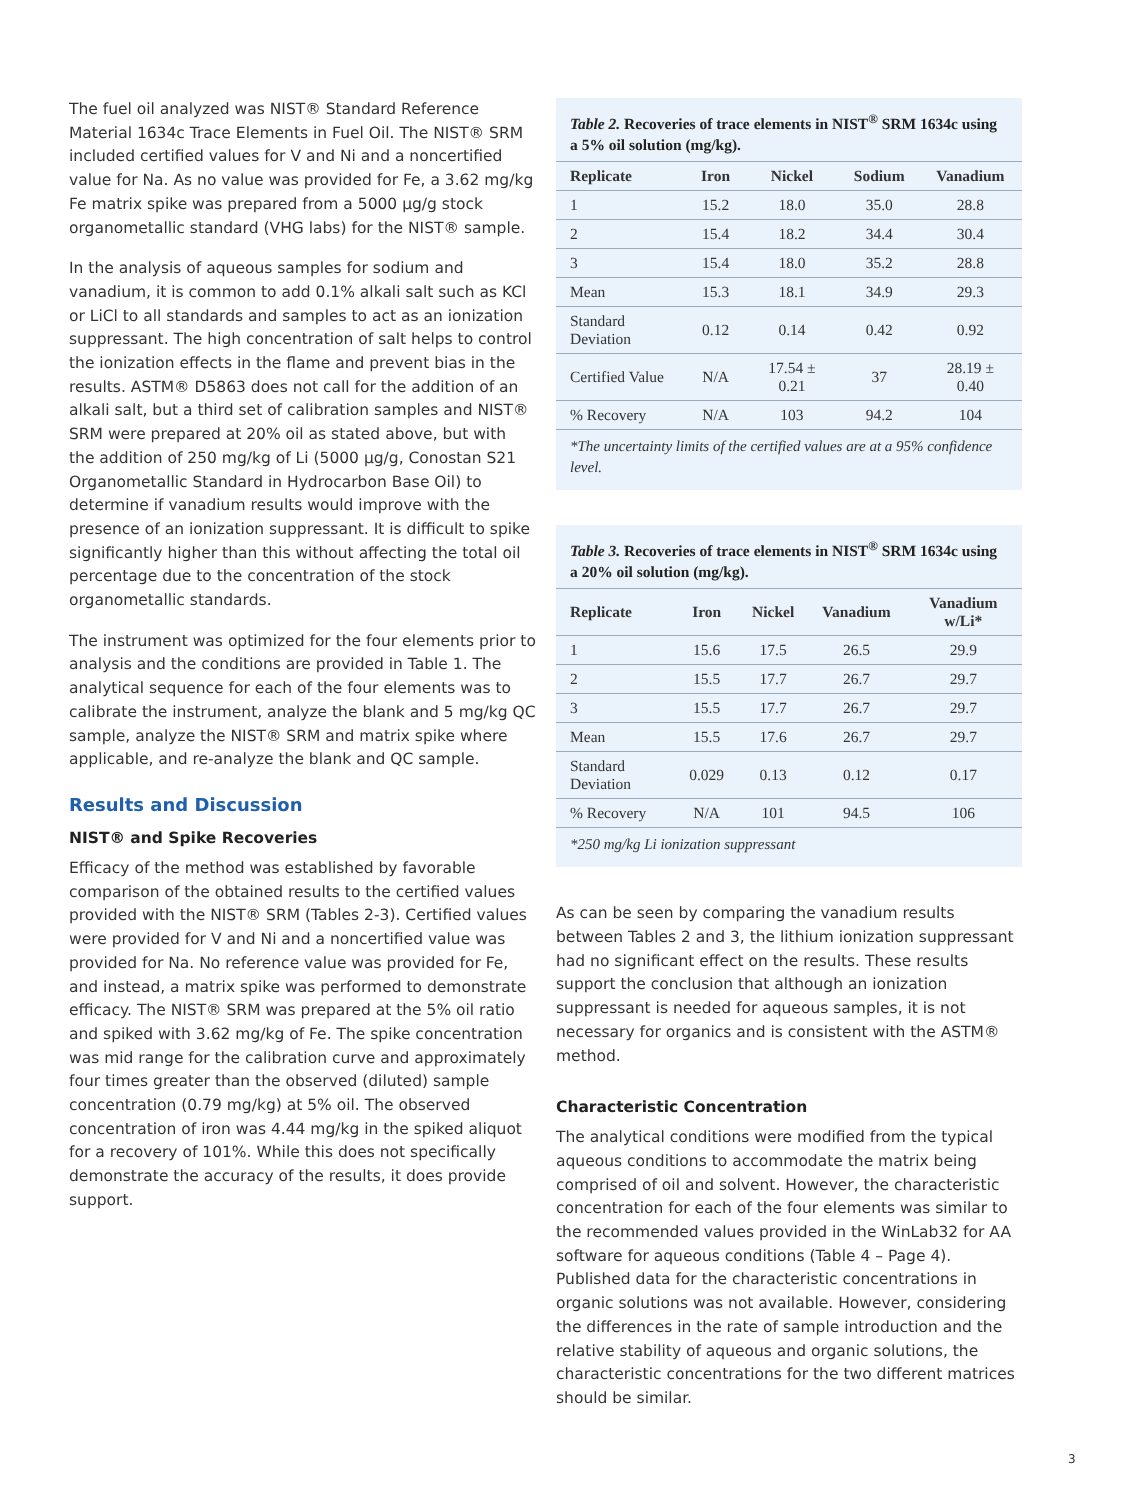The fuel oil analyzed was NIST® Standard Reference Material 1634c Trace Elements in Fuel Oil. The NIST® SRM included certified values for V and Ni and a noncertified value for Na. As no value was provided for Fe, a 3.62 mg/kg Fe matrix spike was prepared from a 5000 µg/g stock organometallic standard (VHG labs) for the NIST® sample.
In the analysis of aqueous samples for sodium and vanadium, it is common to add 0.1% alkali salt such as KCl or LiCl to all standards and samples to act as an ionization suppressant. The high concentration of salt helps to control the ionization effects in the flame and prevent bias in the results. ASTM® D5863 does not call for the addition of an alkali salt, but a third set of calibration samples and NIST® SRM were prepared at 20% oil as stated above, but with the addition of 250 mg/kg of Li (5000 µg/g, Conostan S21 Organometallic Standard in Hydrocarbon Base Oil) to determine if vanadium results would improve with the presence of an ionization suppressant. It is difficult to spike significantly higher than this without affecting the total oil percentage due to the concentration of the stock organometallic standards.
The instrument was optimized for the four elements prior to analysis and the conditions are provided in Table 1. The analytical sequence for each of the four elements was to calibrate the instrument, analyze the blank and 5 mg/kg QC sample, analyze the NIST® SRM and matrix spike where applicable, and re-analyze the blank and QC sample.
Results and Discussion
NIST® and Spike Recoveries
Efficacy of the method was established by favorable comparison of the obtained results to the certified values provided with the NIST® SRM (Tables 2-3). Certified values were provided for V and Ni and a noncertified value was provided for Na. No reference value was provided for Fe, and instead, a matrix spike was performed to demonstrate efficacy. The NIST® SRM was prepared at the 5% oil ratio and spiked with 3.62 mg/kg of Fe. The spike concentration was mid range for the calibration curve and approximately four times greater than the observed (diluted) sample concentration (0.79 mg/kg) at 5% oil. The observed concentration of iron was 4.44 mg/kg in the spiked aliquot for a recovery of 101%. While this does not specifically demonstrate the accuracy of the results, it does provide support.
Table 2. Recoveries of trace elements in NIST<sup>®</sup> SRM 1634c using a 5% oil solution (mg/kg).
| Replicate | Iron | Nickel | Sodium | Vanadium |
| --- | --- | --- | --- | --- |
| 1 | 15.2 | 18.0 | 35.0 | 28.8 |
| 2 | 15.4 | 18.2 | 34.4 | 30.4 |
| 3 | 15.4 | 18.0 | 35.2 | 28.8 |
| Mean | 15.3 | 18.1 | 34.9 | 29.3 |
| Standard Deviation | 0.12 | 0.14 | 0.42 | 0.92 |
| Certified Value | N/A | 17.54 ± 0.21 | 37 | 28.19 ± 0.40 |
| % Recovery | N/A | 103 | 94.2 | 104 |
*The uncertainty limits of the certified values are at a 95% confidence level.
Table 3. Recoveries of trace elements in NIST<sup>®</sup> SRM 1634c using a 20% oil solution (mg/kg).
| Replicate | Iron | Nickel | Vanadium | Vanadium w/Li* |
| --- | --- | --- | --- | --- |
| 1 | 15.6 | 17.5 | 26.5 | 29.9 |
| 2 | 15.5 | 17.7 | 26.7 | 29.7 |
| 3 | 15.5 | 17.7 | 26.7 | 29.7 |
| Mean | 15.5 | 17.6 | 26.7 | 29.7 |
| Standard Deviation | 0.029 | 0.13 | 0.12 | 0.17 |
| % Recovery | N/A | 101 | 94.5 | 106 |
*250 mg/kg Li ionization suppressant
As can be seen by comparing the vanadium results between Tables 2 and 3, the lithium ionization suppressant had no significant effect on the results. These results support the conclusion that although an ionization suppressant is needed for aqueous samples, it is not necessary for organics and is consistent with the ASTM® method.
Characteristic Concentration
The analytical conditions were modified from the typical aqueous conditions to accommodate the matrix being comprised of oil and solvent. However, the characteristic concentration for each of the four elements was similar to the recommended values provided in the WinLab32 for AA software for aqueous conditions (Table 4 – Page 4). Published data for the characteristic concentrations in organic solutions was not available. However, considering the differences in the rate of sample introduction and the relative stability of aqueous and organic solutions, the characteristic concentrations for the two different matrices should be similar.
3